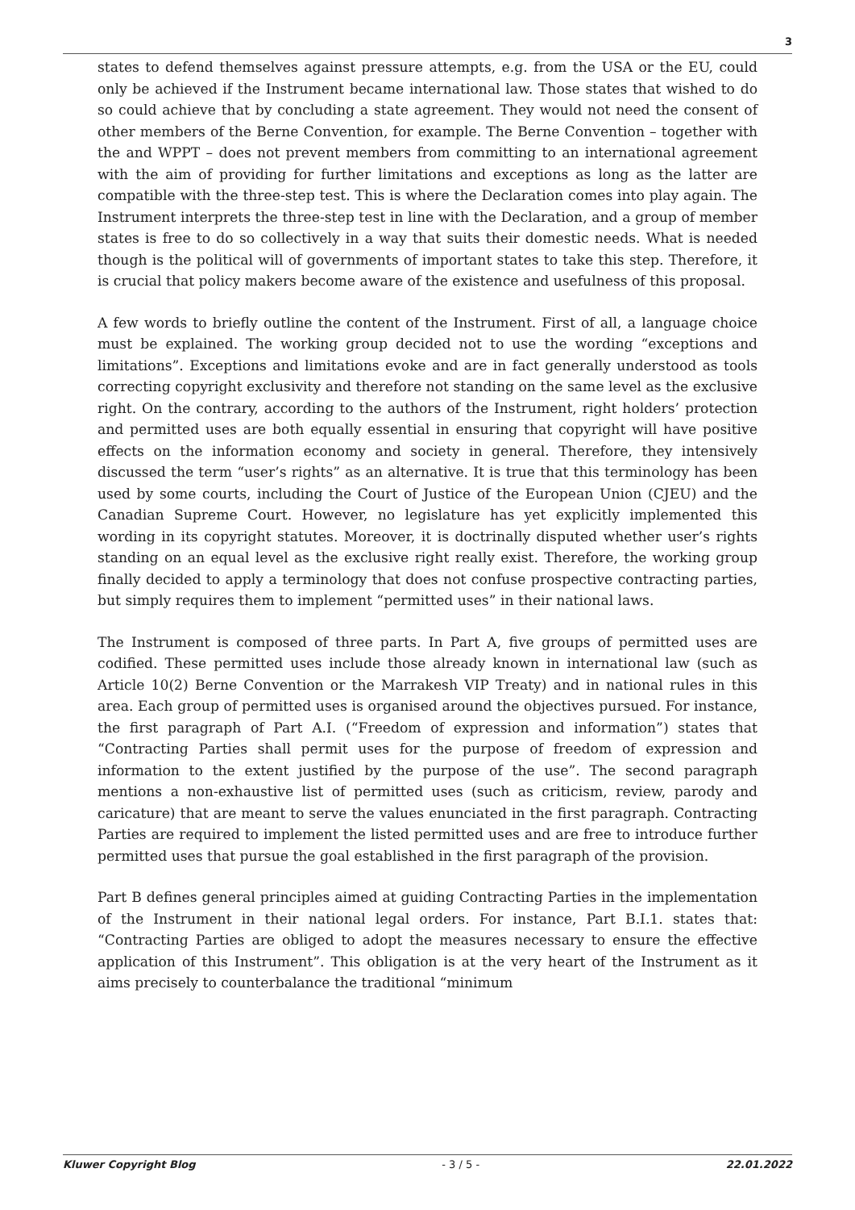3
states to defend themselves against pressure attempts, e.g. from the USA or the EU, could only be achieved if the Instrument became international law. Those states that wished to do so could achieve that by concluding a state agreement. They would not need the consent of other members of the Berne Convention, for example. The Berne Convention – together with the and WPPT – does not prevent members from committing to an international agreement with the aim of providing for further limitations and exceptions as long as the latter are compatible with the three-step test. This is where the Declaration comes into play again. The Instrument interprets the three-step test in line with the Declaration, and a group of member states is free to do so collectively in a way that suits their domestic needs. What is needed though is the political will of governments of important states to take this step. Therefore, it is crucial that policy makers become aware of the existence and usefulness of this proposal.
A few words to briefly outline the content of the Instrument. First of all, a language choice must be explained. The working group decided not to use the wording “exceptions and limitations”. Exceptions and limitations evoke and are in fact generally understood as tools correcting copyright exclusivity and therefore not standing on the same level as the exclusive right. On the contrary, according to the authors of the Instrument, right holders’ protection and permitted uses are both equally essential in ensuring that copyright will have positive effects on the information economy and society in general. Therefore, they intensively discussed the term “user’s rights” as an alternative. It is true that this terminology has been used by some courts, including the Court of Justice of the European Union (CJEU) and the Canadian Supreme Court. However, no legislature has yet explicitly implemented this wording in its copyright statutes. Moreover, it is doctrinally disputed whether user’s rights standing on an equal level as the exclusive right really exist. Therefore, the working group finally decided to apply a terminology that does not confuse prospective contracting parties, but simply requires them to implement “permitted uses” in their national laws.
The Instrument is composed of three parts. In Part A, five groups of permitted uses are codified. These permitted uses include those already known in international law (such as Article 10(2) Berne Convention or the Marrakesh VIP Treaty) and in national rules in this area. Each group of permitted uses is organised around the objectives pursued. For instance, the first paragraph of Part A.I. (“Freedom of expression and information”) states that “Contracting Parties shall permit uses for the purpose of freedom of expression and information to the extent justified by the purpose of the use”. The second paragraph mentions a non-exhaustive list of permitted uses (such as criticism, review, parody and caricature) that are meant to serve the values enunciated in the first paragraph. Contracting Parties are required to implement the listed permitted uses and are free to introduce further permitted uses that pursue the goal established in the first paragraph of the provision.
Part B defines general principles aimed at guiding Contracting Parties in the implementation of the Instrument in their national legal orders. For instance, Part B.I.1. states that: “Contracting Parties are obliged to adopt the measures necessary to ensure the effective application of this Instrument”. This obligation is at the very heart of the Instrument as it aims precisely to counterbalance the traditional “minimum
Kluwer Copyright Blog - 3 / 5 - 22.01.2022